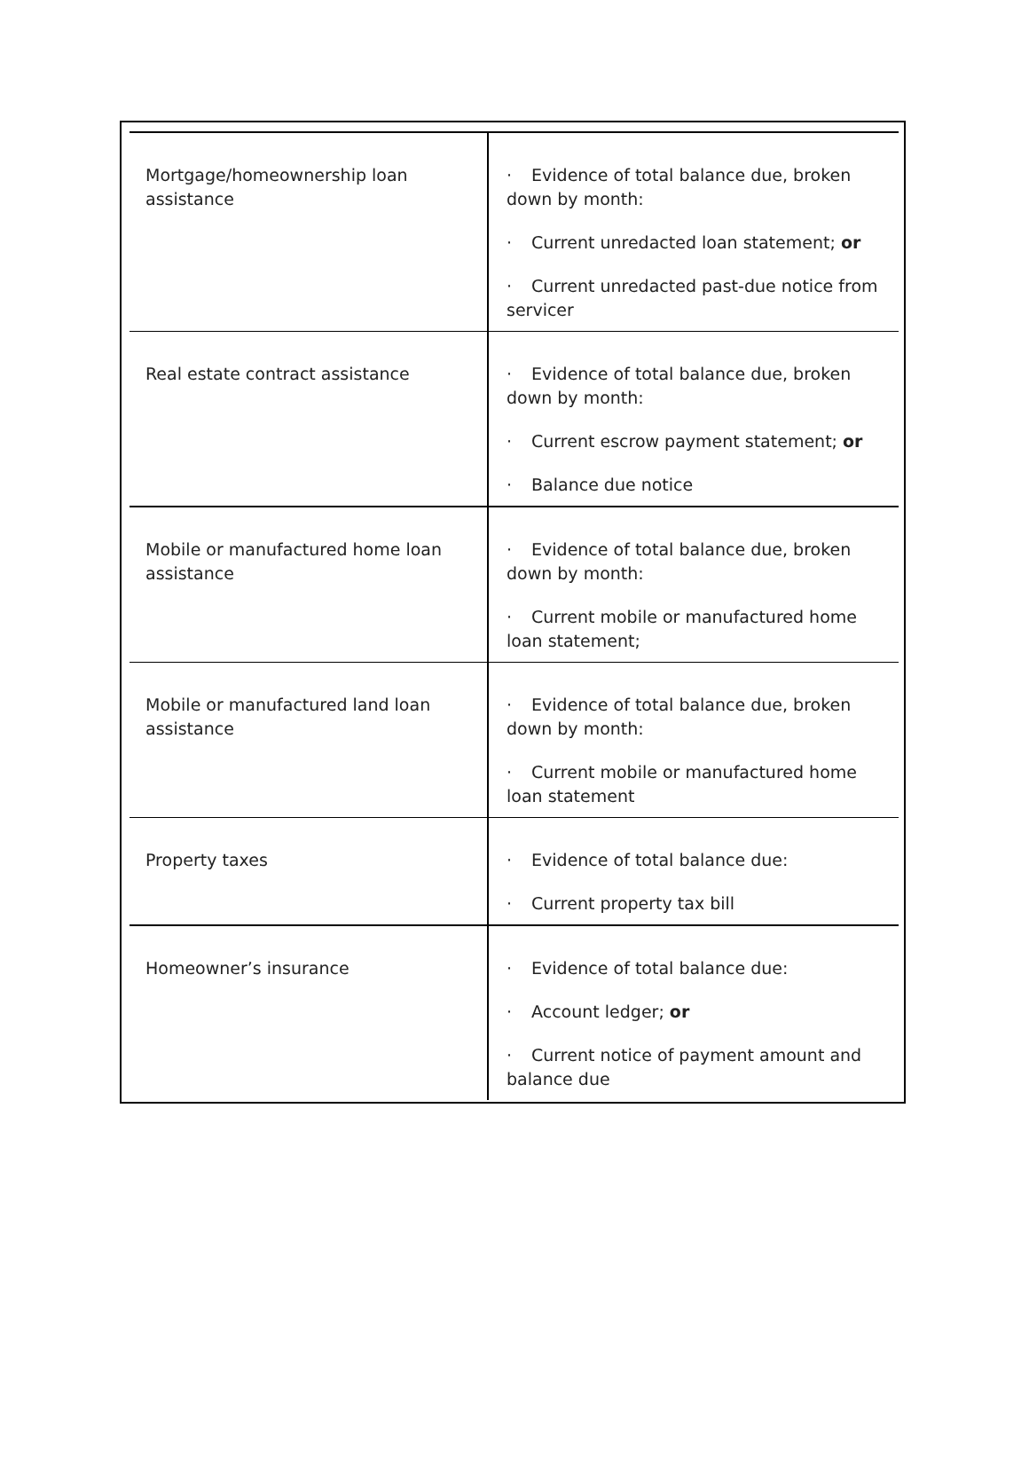| Mortgage/homeownership loan assistance | · Evidence of total balance due, broken down by month: · Current unredacted loan statement; or · Current unredacted past-due notice from servicer |
| Real estate contract assistance | · Evidence of total balance due, broken down by month: · Current escrow payment statement; or · Balance due notice |
| Mobile or manufactured home loan assistance | · Evidence of total balance due, broken down by month: · Current mobile or manufactured home loan statement; |
| Mobile or manufactured land loan assistance | · Evidence of total balance due, broken down by month: · Current mobile or manufactured home loan statement |
| Property taxes | · Evidence of total balance due: · Current property tax bill |
| Homeowner’s insurance | · Evidence of total balance due: · Account ledger; or · Current notice of payment amount and balance due |